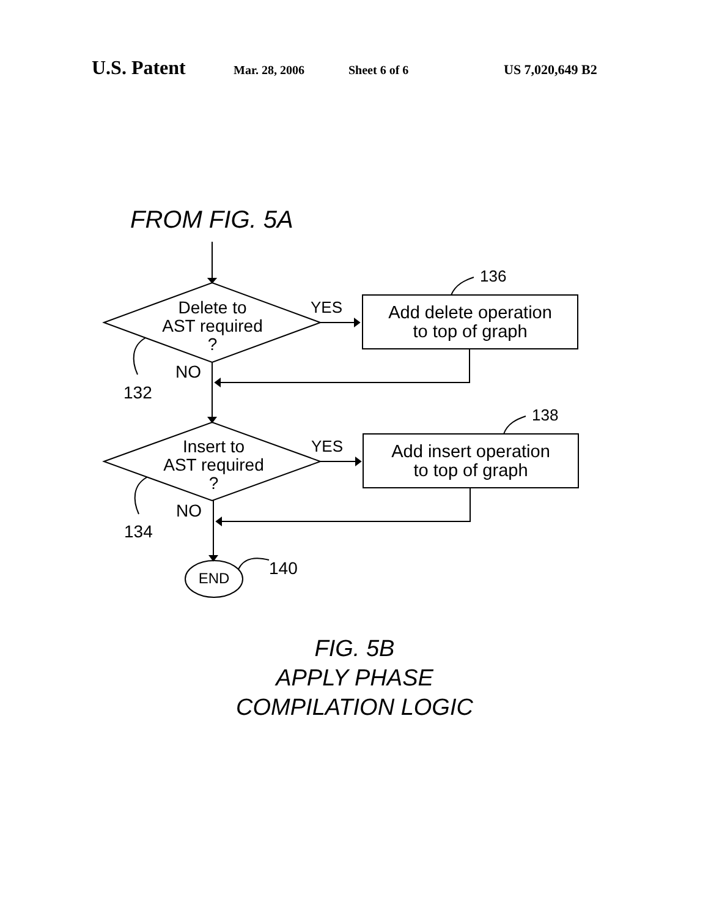U.S. Patent Mar. 28, 2006 Sheet 6 of 6 US 7,020,649 B2
FROM FIG. 5A
Delete to
AST required
?
YES
Add delete operation
to top of graph
136
NO
132
Insert to
AST required
?
YES
Add insert operation
to top of graph
138
NO
134
END 140
FIG. 5B
APPLY PHASE
COMPILATION LOGIC